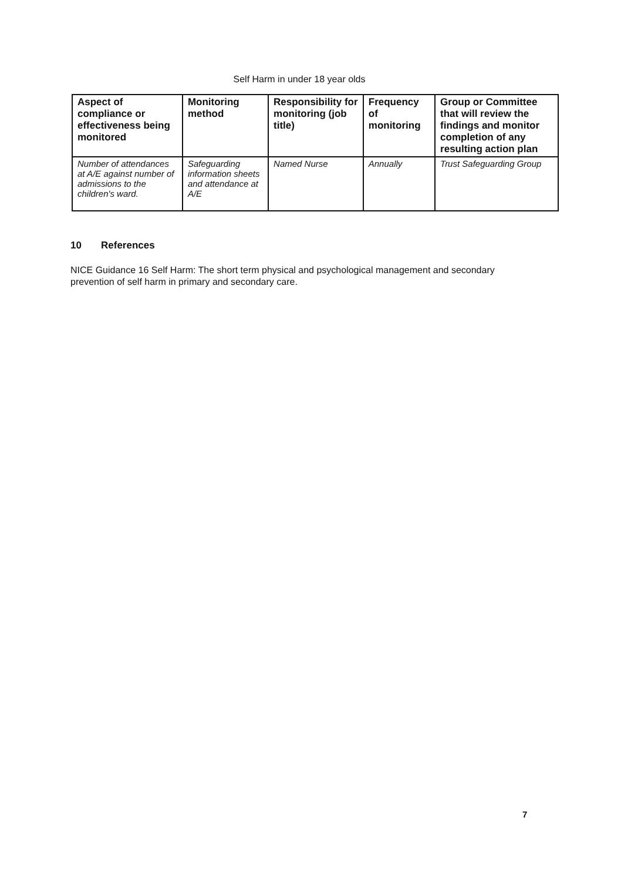Self Harm in under 18 year olds
| Aspect of compliance or effectiveness being monitored | Monitoring method | Responsibility for monitoring (job title) | Frequency of monitoring | Group or Committee that will review the findings and monitor completion of any resulting action plan |
| --- | --- | --- | --- | --- |
| Number of attendances at A/E against number of admissions to the children's ward. | Safeguarding information sheets and attendance at A/E | Named Nurse | Annually | Trust Safeguarding Group |
10 References
NICE Guidance 16 Self Harm: The short term physical and psychological management and secondary prevention of self harm in primary and secondary care.
7